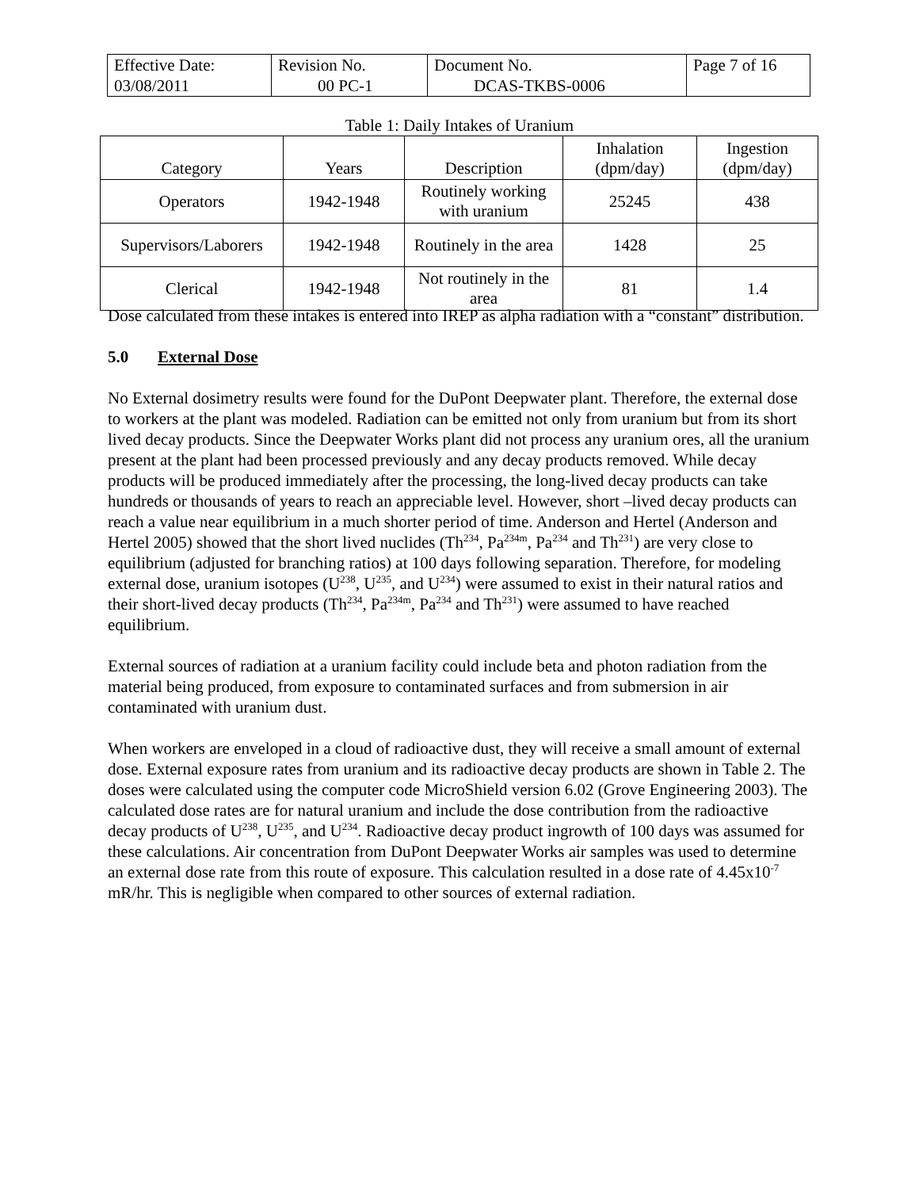| Effective Date: 03/08/2011 | Revision No. 00 PC-1 | Document No. DCAS-TKBS-0006 | Page 7 of 16 |
Table 1: Daily Intakes of Uranium
| Category | Years | Description | Inhalation (dpm/day) | Ingestion (dpm/day) |
| --- | --- | --- | --- | --- |
| Operators | 1942-1948 | Routinely working with uranium | 25245 | 438 |
| Supervisors/Laborers | 1942-1948 | Routinely in the area | 1428 | 25 |
| Clerical | 1942-1948 | Not routinely in the area | 81 | 1.4 |
Dose calculated from these intakes is entered into IREP as alpha radiation with a “constant” distribution.
5.0 External Dose
No External dosimetry results were found for the DuPont Deepwater plant. Therefore, the external dose to workers at the plant was modeled. Radiation can be emitted not only from uranium but from its short lived decay products. Since the Deepwater Works plant did not process any uranium ores, all the uranium present at the plant had been processed previously and any decay products removed. While decay products will be produced immediately after the processing, the long-lived decay products can take hundreds or thousands of years to reach an appreciable level. However, short –lived decay products can reach a value near equilibrium in a much shorter period of time. Anderson and Hertel (Anderson and Hertel 2005) showed that the short lived nuclides (Th<sup>234</sup>, Pa<sup>234m</sup>, Pa<sup>234</sup> and Th<sup>231</sup>) are very close to equilibrium (adjusted for branching ratios) at 100 days following separation. Therefore, for modeling external dose, uranium isotopes (U<sup>238</sup>, U<sup>235</sup>, and U<sup>234</sup>) were assumed to exist in their natural ratios and their short-lived decay products (Th<sup>234</sup>, Pa<sup>234m</sup>, Pa<sup>234</sup> and Th<sup>231</sup>) were assumed to have reached equilibrium.
External sources of radiation at a uranium facility could include beta and photon radiation from the material being produced, from exposure to contaminated surfaces and from submersion in air contaminated with uranium dust.
When workers are enveloped in a cloud of radioactive dust, they will receive a small amount of external dose. External exposure rates from uranium and its radioactive decay products are shown in Table 2. The doses were calculated using the computer code MicroShield version 6.02 (Grove Engineering 2003). The calculated dose rates are for natural uranium and include the dose contribution from the radioactive decay products of U<sup>238</sup>, U<sup>235</sup>, and U<sup>234</sup>. Radioactive decay product ingrowth of 100 days was assumed for these calculations. Air concentration from DuPont Deepwater Works air samples was used to determine an external dose rate from this route of exposure. This calculation resulted in a dose rate of 4.45x10<sup>-7</sup> mR/hr. This is negligible when compared to other sources of external radiation.